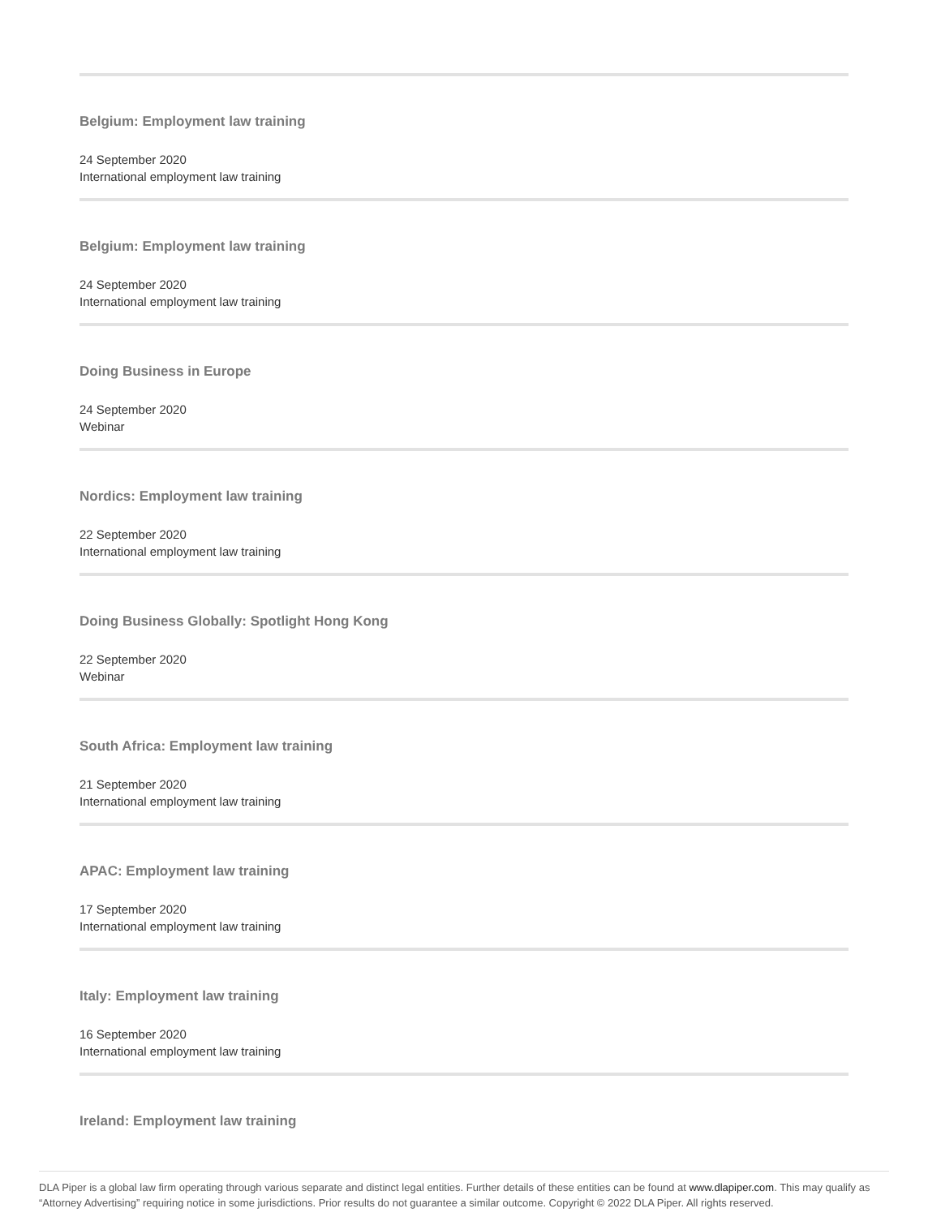Belgium: Employment law training
24 September 2020
International employment law training
Belgium: Employment law training
24 September 2020
International employment law training
Doing Business in Europe
24 September 2020
Webinar
Nordics: Employment law training
22 September 2020
International employment law training
Doing Business Globally: Spotlight Hong Kong
22 September 2020
Webinar
South Africa: Employment law training
21 September 2020
International employment law training
APAC: Employment law training
17 September 2020
International employment law training
Italy: Employment law training
16 September 2020
International employment law training
Ireland: Employment law training
DLA Piper is a global law firm operating through various separate and distinct legal entities. Further details of these entities can be found at www.dlapiper.com. This may qualify as “Attorney Advertising” requiring notice in some jurisdictions. Prior results do not guarantee a similar outcome. Copyright © 2022 DLA Piper. All rights reserved.